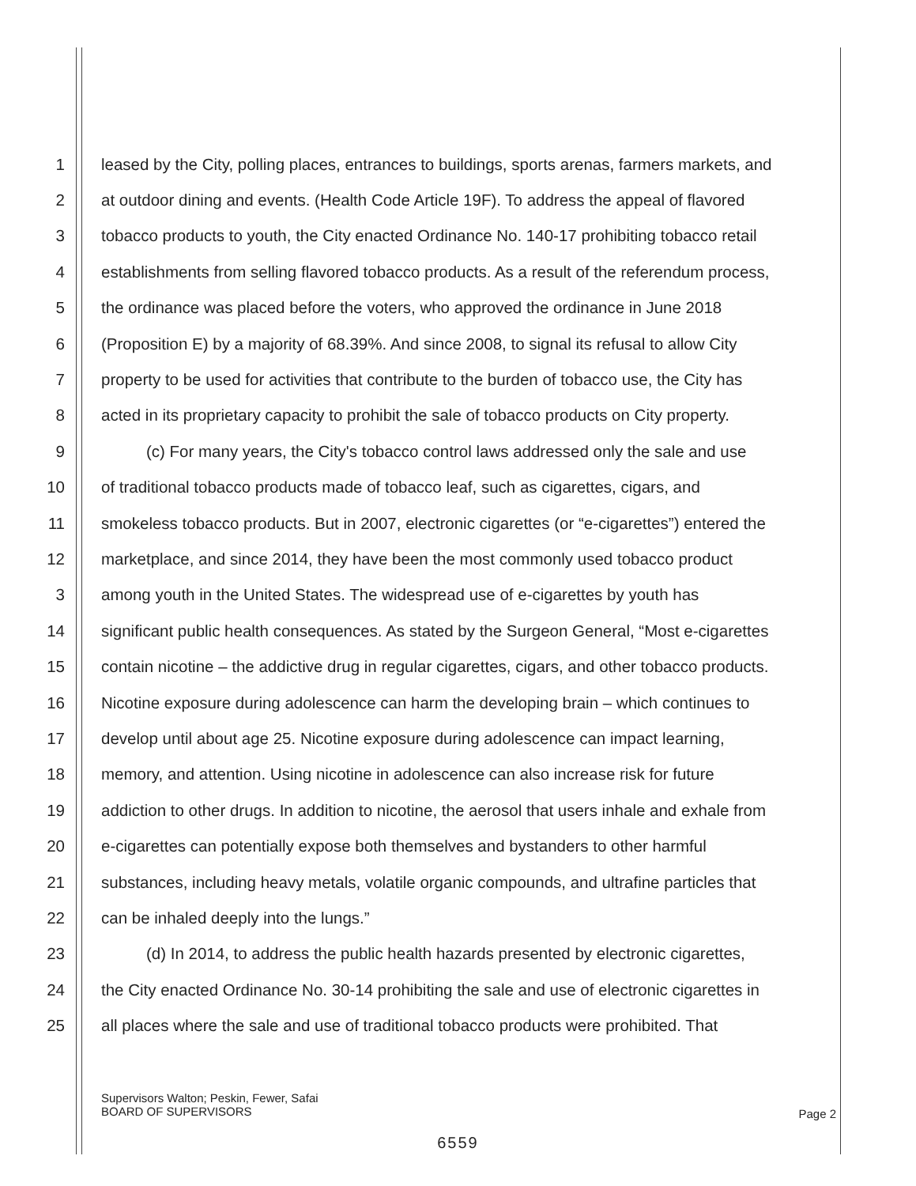1 leased by the City, polling places, entrances to buildings, sports arenas, farmers markets, and
2 at outdoor dining and events. (Health Code Article 19F). To address the appeal of flavored
3 tobacco products to youth, the City enacted Ordinance No. 140-17 prohibiting tobacco retail
4 establishments from selling flavored tobacco products. As a result of the referendum process,
5 the ordinance was placed before the voters, who approved the ordinance in June 2018
6 (Proposition E) by a majority of 68.39%. And since 2008, to signal its refusal to allow City
7 property to be used for activities that contribute to the burden of tobacco use, the City has
8 acted in its proprietary capacity to prohibit the sale of tobacco products on City property.
9 (c) For many years, the City's tobacco control laws addressed only the sale and use
10 of traditional tobacco products made of tobacco leaf, such as cigarettes, cigars, and
11 smokeless tobacco products. But in 2007, electronic cigarettes (or “e-cigarettes”) entered the
12 marketplace, and since 2014, they have been the most commonly used tobacco product
3 among youth in the United States. The widespread use of e-cigarettes by youth has
14 significant public health consequences. As stated by the Surgeon General, “Most e-cigarettes
15 contain nicotine – the addictive drug in regular cigarettes, cigars, and other tobacco products.
16 Nicotine exposure during adolescence can harm the developing brain – which continues to
17 develop until about age 25. Nicotine exposure during adolescence can impact learning,
18 memory, and attention. Using nicotine in adolescence can also increase risk for future
19 addiction to other drugs. In addition to nicotine, the aerosol that users inhale and exhale from
20 e-cigarettes can potentially expose both themselves and bystanders to other harmful
21 substances, including heavy metals, volatile organic compounds, and ultrafine particles that
22 can be inhaled deeply into the lungs.”
23 (d) In 2014, to address the public health hazards presented by electronic cigarettes,
24 the City enacted Ordinance No. 30-14 prohibiting the sale and use of electronic cigarettes in
25 all places where the sale and use of traditional tobacco products were prohibited. That
Supervisors Walton; Peskin, Fewer, Safai
BOARD OF SUPERVISORS
Page 2
6559